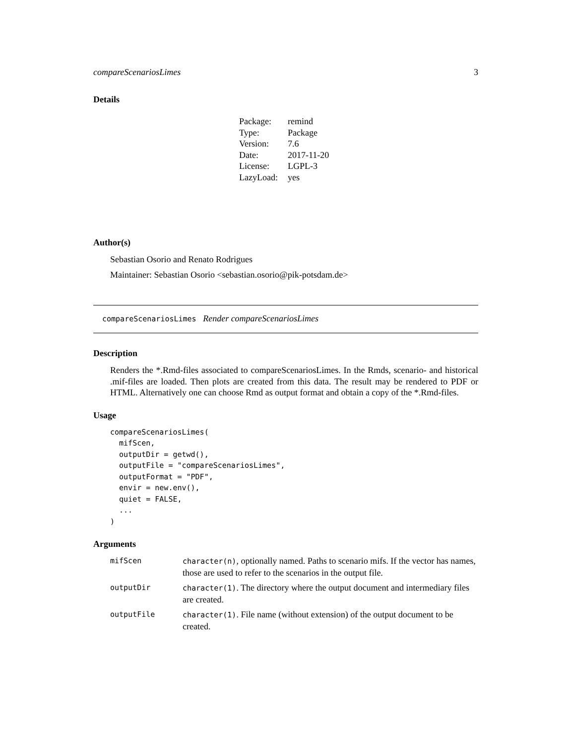compareScenariosLimes 3
Details
| Package: | remind |
| Type: | Package |
| Version: | 7.6 |
| Date: | 2017-11-20 |
| License: | LGPL-3 |
| LazyLoad: | yes |
Author(s)
Sebastian Osorio and Renato Rodrigues
Maintainer: Sebastian Osorio <sebastian.osorio@pik-potsdam.de>
compareScenariosLimes Render compareScenariosLimes
Description
Renders the *.Rmd-files associated to compareScenariosLimes. In the Rmds, scenario- and historical .mif-files are loaded. Then plots are created from this data. The result may be rendered to PDF or HTML. Alternatively one can choose Rmd as output format and obtain a copy of the *.Rmd-files.
Usage
compareScenariosLimes(
  mifScen,
  outputDir = getwd(),
  outputFile = "compareScenariosLimes",
  outputFormat = "PDF",
  envir = new.env(),
  quiet = FALSE,
  ...
)
Arguments
| mifScen | character(n) , optionally named. Paths to scenario mifs. If the vector has names, those are used to refer to the scenarios in the output file. |
| outputDir | character(1) . The directory where the output document and intermediary files are created. |
| outputFile | character(1) . File name (without extension) of the output document to be created. |